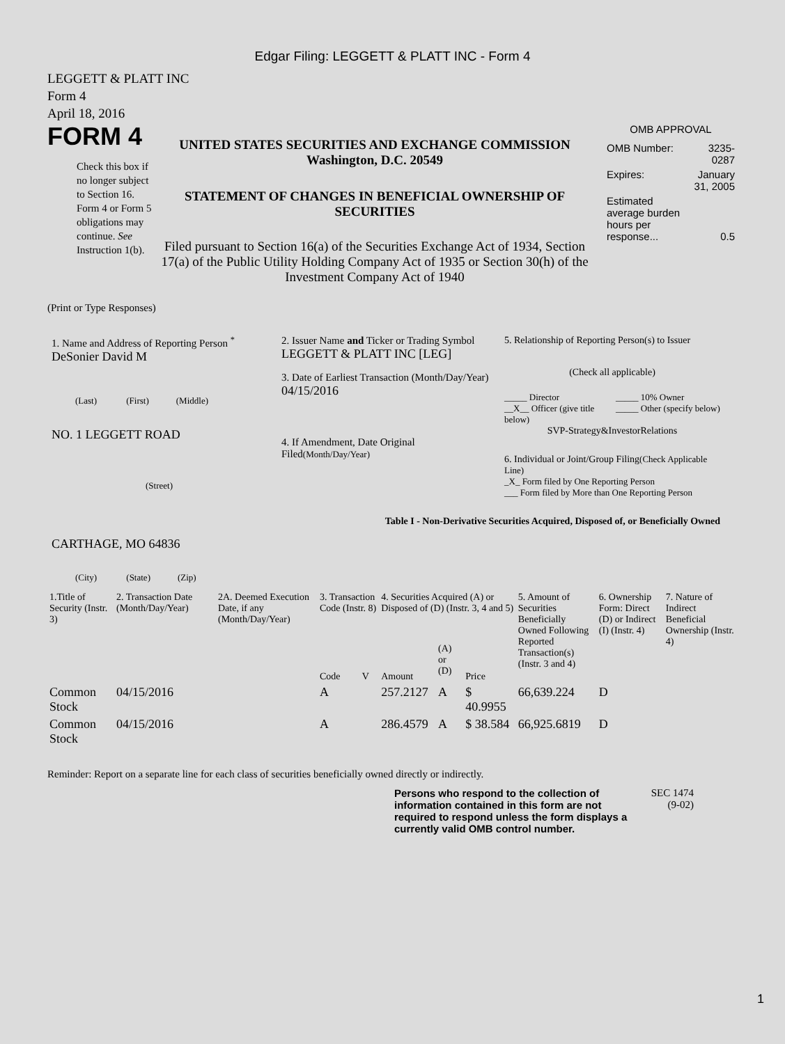Edgar Filing: LEGGETT & PLATT INC - Form 4
LEGGETT & PLATT INC
Form 4
April 18, 2016
FORM 4
Check this box if no longer subject to Section 16. Form 4 or Form 5 obligations may continue. See Instruction 1(b).
UNITED STATES SECURITIES AND EXCHANGE COMMISSION
Washington, D.C. 20549
STATEMENT OF CHANGES IN BENEFICIAL OWNERSHIP OF SECURITIES
Filed pursuant to Section 16(a) of the Securities Exchange Act of 1934, Section 17(a) of the Public Utility Holding Company Act of 1935 or Section 30(h) of the Investment Company Act of 1940
OMB APPROVAL
| OMB Number: | 3235-0287 |
| Expires: | January 31, 2005 |
| Estimated average burden hours per response... | 0.5 |
(Print or Type Responses)
1. Name and Address of Reporting Person <sup>*</sup>
DeSonier David M
(Last) (First) (Middle)
NO. 1 LEGGETT ROAD
(Street)
CARTHAGE, MO 64836
(City) (State) (Zip)
2. Issuer Name and Ticker or Trading Symbol
LEGGETT & PLATT INC [LEG]
3. Date of Earliest Transaction (Month/Day/Year)
04/15/2016
4. If Amendment, Date Original Filed(Month/Day/Year)
5. Relationship of Reporting Person(s) to Issuer
(Check all applicable)
_____ Director
__X__ Officer (give title below)
_____ 10% Owner
_____ Other (specify below)
SVP-Strategy&InvestorRelations
6. Individual or Joint/Group Filing(Check Applicable Line)
_X_ Form filed by One Reporting Person
___ Form filed by More than One Reporting Person
Table I - Non-Derivative Securities Acquired, Disposed of, or Beneficially Owned
| 1.Title of Security (Instr. 3) | 2. Transaction Date (Month/Day/Year) | 2A. Deemed Execution Date, if any (Month/Day/Year) | 3. Transaction Code (Instr. 8) | | 4. Securities Acquired (A) or Disposed of (D) (Instr. 3, 4 and 5) | | | 5. Amount of Securities Beneficially Owned Following Reported Transaction(s) (Instr. 3 and 4) | 6. Ownership Form: Direct (D) or Indirect (I) (Instr. 4) | 7. Nature of Indirect Beneficial Ownership (Instr. 4) |
| --- | --- | --- | --- | --- | --- | --- | --- | --- | --- | --- |
| | | | Code | V | Amount | (A) or (D) | Price | | | |
| Common Stock | 04/15/2016 | | A | | 257.2127 | A | $ 40.9955 | 66,639.224 | D | |
| Common Stock | 04/15/2016 | | A | | 286.4579 | A | $ 38.584 | 66,925.6819 | D | |
Reminder: Report on a separate line for each class of securities beneficially owned directly or indirectly.
Persons who respond to the collection of information contained in this form are not required to respond unless the form displays a currently valid OMB control number.
SEC 1474
(9-02)
1